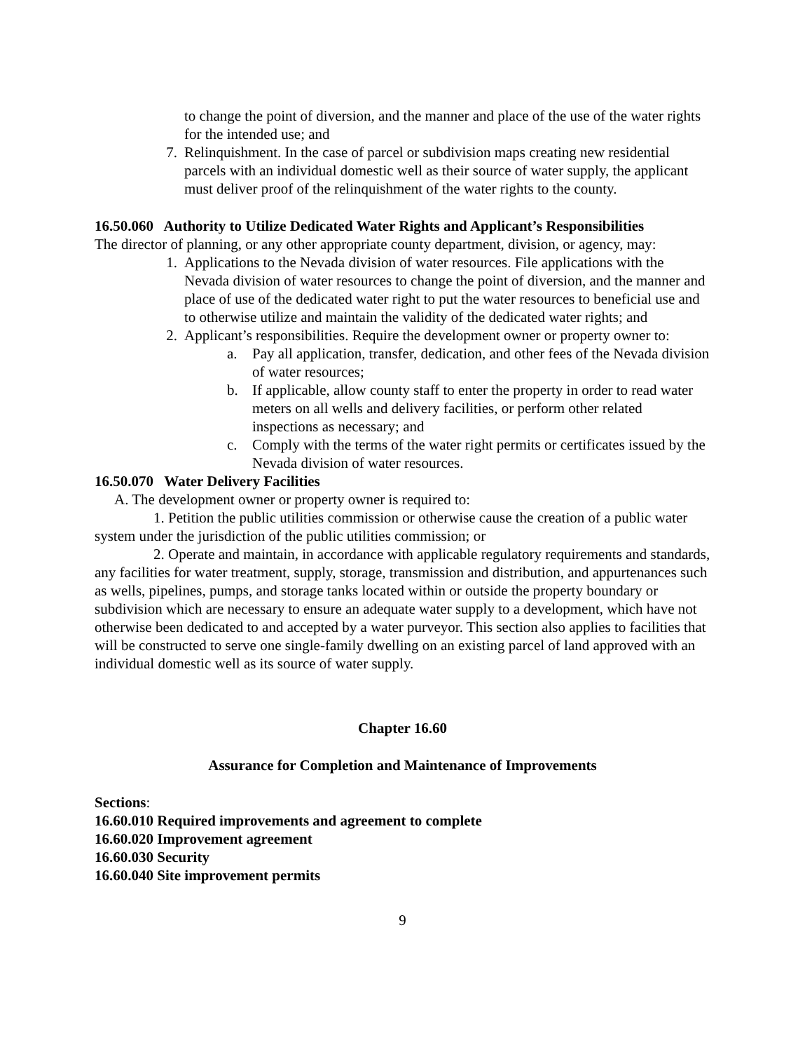to change the point of diversion, and the manner and place of the use of the water rights for the intended use; and
7. Relinquishment. In the case of parcel or subdivision maps creating new residential parcels with an individual domestic well as their source of water supply, the applicant must deliver proof of the relinquishment of the water rights to the county.
16.50.060 Authority to Utilize Dedicated Water Rights and Applicant’s Responsibilities
The director of planning, or any other appropriate county department, division, or agency, may:
1. Applications to the Nevada division of water resources. File applications with the Nevada division of water resources to change the point of diversion, and the manner and place of use of the dedicated water right to put the water resources to beneficial use and to otherwise utilize and maintain the validity of the dedicated water rights; and
2. Applicant’s responsibilities. Require the development owner or property owner to:
a. Pay all application, transfer, dedication, and other fees of the Nevada division of water resources;
b. If applicable, allow county staff to enter the property in order to read water meters on all wells and delivery facilities, or perform other related inspections as necessary; and
c. Comply with the terms of the water right permits or certificates issued by the Nevada division of water resources.
16.50.070 Water Delivery Facilities
A. The development owner or property owner is required to:
1. Petition the public utilities commission or otherwise cause the creation of a public water system under the jurisdiction of the public utilities commission; or
2. Operate and maintain, in accordance with applicable regulatory requirements and standards, any facilities for water treatment, supply, storage, transmission and distribution, and appurtenances such as wells, pipelines, pumps, and storage tanks located within or outside the property boundary or subdivision which are necessary to ensure an adequate water supply to a development, which have not otherwise been dedicated to and accepted by a water purveyor. This section also applies to facilities that will be constructed to serve one single-family dwelling on an existing parcel of land approved with an individual domestic well as its source of water supply.
Chapter 16.60
Assurance for Completion and Maintenance of Improvements
Sections:
16.60.010 Required improvements and agreement to complete
16.60.020 Improvement agreement
16.60.030 Security
16.60.040 Site improvement permits
9